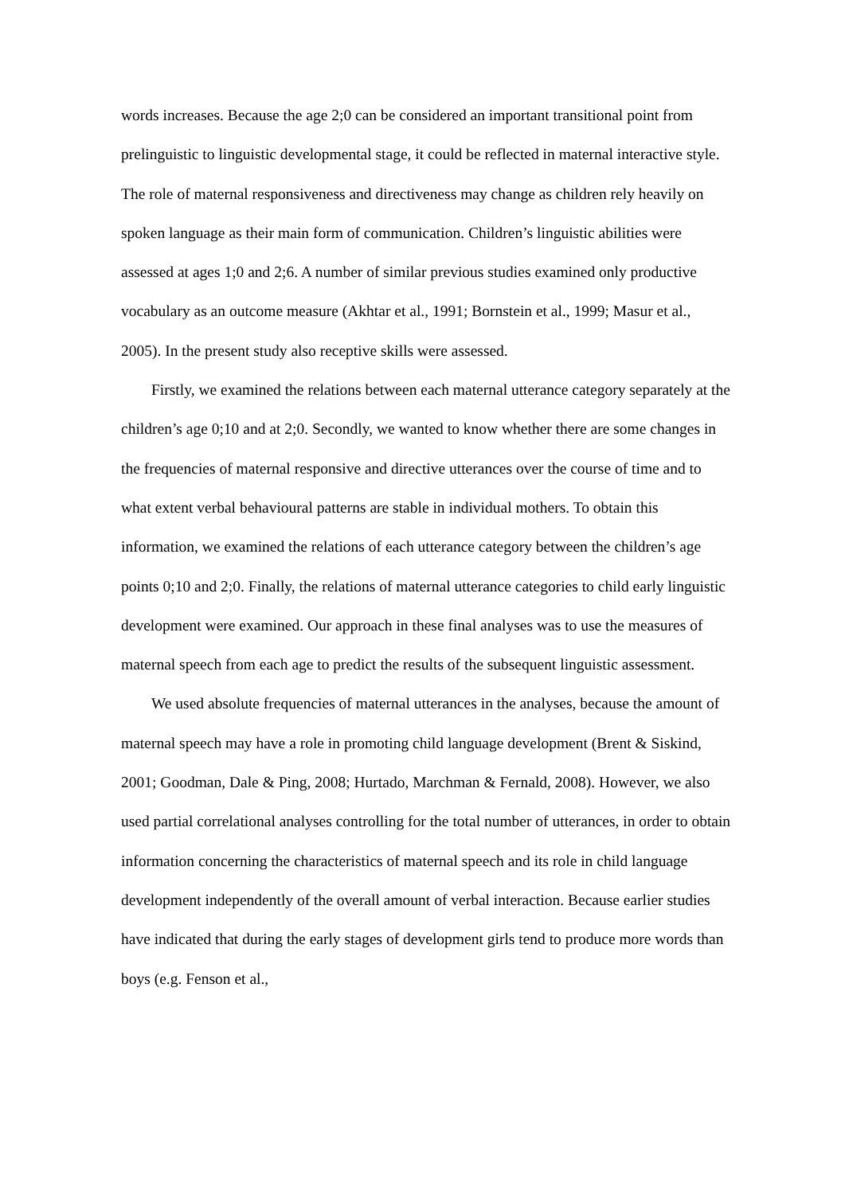words increases. Because the age 2;0 can be considered an important transitional point from prelinguistic to linguistic developmental stage, it could be reflected in maternal interactive style. The role of maternal responsiveness and directiveness may change as children rely heavily on spoken language as their main form of communication. Children’s linguistic abilities were assessed at ages 1;0 and 2;6. A number of similar previous studies examined only productive vocabulary as an outcome measure (Akhtar et al., 1991; Bornstein et al., 1999; Masur et al., 2005). In the present study also receptive skills were assessed.
Firstly, we examined the relations between each maternal utterance category separately at the children’s age 0;10 and at 2;0. Secondly, we wanted to know whether there are some changes in the frequencies of maternal responsive and directive utterances over the course of time and to what extent verbal behavioural patterns are stable in individual mothers. To obtain this information, we examined the relations of each utterance category between the children’s age points 0;10 and 2;0. Finally, the relations of maternal utterance categories to child early linguistic development were examined. Our approach in these final analyses was to use the measures of maternal speech from each age to predict the results of the subsequent linguistic assessment.
We used absolute frequencies of maternal utterances in the analyses, because the amount of maternal speech may have a role in promoting child language development (Brent & Siskind, 2001; Goodman, Dale & Ping, 2008; Hurtado, Marchman & Fernald, 2008). However, we also used partial correlational analyses controlling for the total number of utterances, in order to obtain information concerning the characteristics of maternal speech and its role in child language development independently of the overall amount of verbal interaction. Because earlier studies have indicated that during the early stages of development girls tend to produce more words than boys (e.g. Fenson et al.,